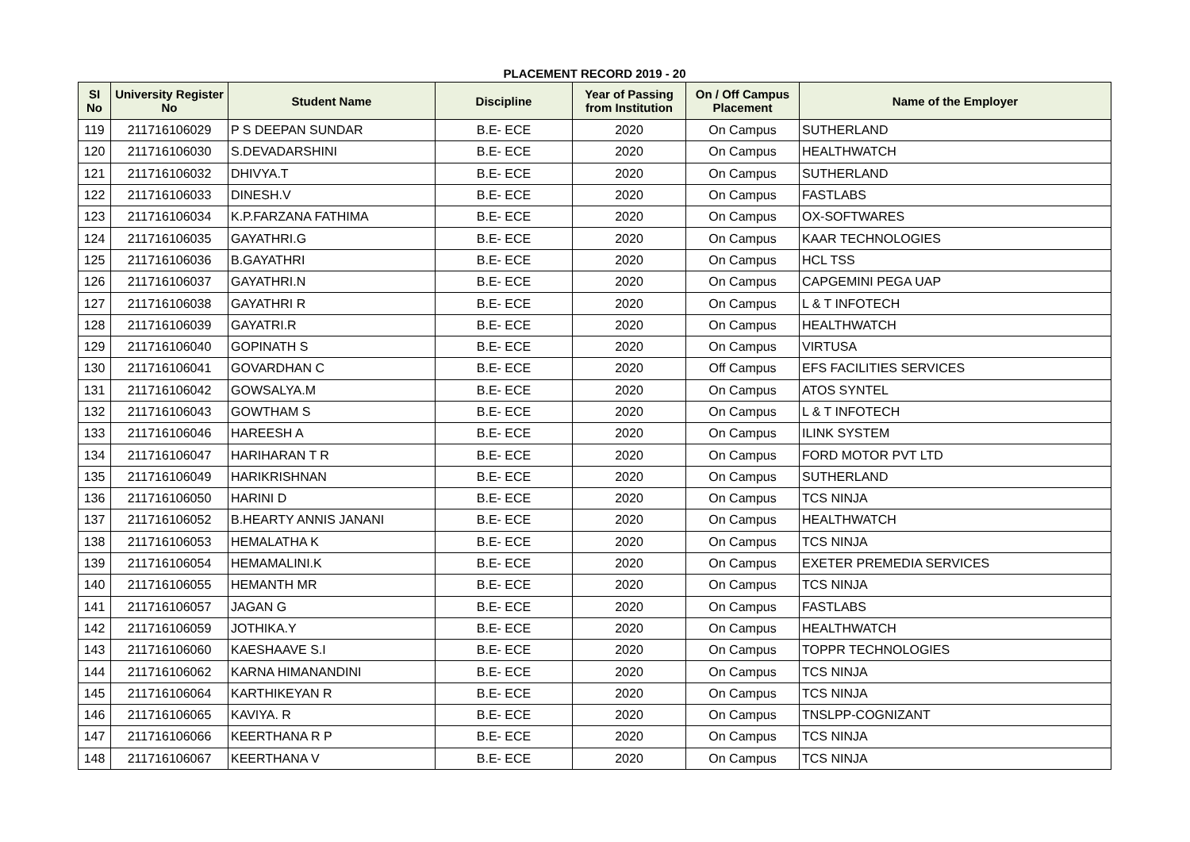PLACEMENT RECORD 2019 - 20
| SI No | University Register No | Student Name | Discipline | Year of Passing from Institution | On / Off Campus Placement | Name of the Employer |
| --- | --- | --- | --- | --- | --- | --- |
| 119 | 211716106029 | P S DEEPAN SUNDAR | B.E- ECE | 2020 | On Campus | SUTHERLAND |
| 120 | 211716106030 | S.DEVADARSHINI | B.E- ECE | 2020 | On Campus | HEALTHWATCH |
| 121 | 211716106032 | DHIVYA.T | B.E- ECE | 2020 | On Campus | SUTHERLAND |
| 122 | 211716106033 | DINESH.V | B.E- ECE | 2020 | On Campus | FASTLABS |
| 123 | 211716106034 | K.P.FARZANA FATHIMA | B.E- ECE | 2020 | On Campus | OX-SOFTWARES |
| 124 | 211716106035 | GAYATHRI.G | B.E- ECE | 2020 | On Campus | KAAR TECHNOLOGIES |
| 125 | 211716106036 | B.GAYATHRI | B.E- ECE | 2020 | On Campus | HCL TSS |
| 126 | 211716106037 | GAYATHRI.N | B.E- ECE | 2020 | On Campus | CAPGEMINI PEGA UAP |
| 127 | 211716106038 | GAYATHRI R | B.E- ECE | 2020 | On Campus | L & T INFOTECH |
| 128 | 211716106039 | GAYATRI.R | B.E- ECE | 2020 | On Campus | HEALTHWATCH |
| 129 | 211716106040 | GOPINATH S | B.E- ECE | 2020 | On Campus | VIRTUSA |
| 130 | 211716106041 | GOVARDHAN C | B.E- ECE | 2020 | Off Campus | EFS FACILITIES SERVICES |
| 131 | 211716106042 | GOWSALYA.M | B.E- ECE | 2020 | On Campus | ATOS SYNTEL |
| 132 | 211716106043 | GOWTHAM S | B.E- ECE | 2020 | On Campus | L & T INFOTECH |
| 133 | 211716106046 | HAREESH A | B.E- ECE | 2020 | On Campus | ILINK SYSTEM |
| 134 | 211716106047 | HARIHARAN T R | B.E- ECE | 2020 | On Campus | FORD MOTOR PVT LTD |
| 135 | 211716106049 | HARIKRISHNAN | B.E- ECE | 2020 | On Campus | SUTHERLAND |
| 136 | 211716106050 | HARINI D | B.E- ECE | 2020 | On Campus | TCS NINJA |
| 137 | 211716106052 | B.HEARTY ANNIS JANANI | B.E- ECE | 2020 | On Campus | HEALTHWATCH |
| 138 | 211716106053 | HEMALATHA K | B.E- ECE | 2020 | On Campus | TCS NINJA |
| 139 | 211716106054 | HEMAMALINI.K | B.E- ECE | 2020 | On Campus | EXETER PREMEDIA SERVICES |
| 140 | 211716106055 | HEMANTH MR | B.E- ECE | 2020 | On Campus | TCS NINJA |
| 141 | 211716106057 | JAGAN G | B.E- ECE | 2020 | On Campus | FASTLABS |
| 142 | 211716106059 | JOTHIKA.Y | B.E- ECE | 2020 | On Campus | HEALTHWATCH |
| 143 | 211716106060 | KAESHAAVE S.I | B.E- ECE | 2020 | On Campus | TOPPR TECHNOLOGIES |
| 144 | 211716106062 | KARNA HIMANANDINI | B.E- ECE | 2020 | On Campus | TCS NINJA |
| 145 | 211716106064 | KARTHIKEYAN R | B.E- ECE | 2020 | On Campus | TCS NINJA |
| 146 | 211716106065 | KAVIYA. R | B.E- ECE | 2020 | On Campus | TNSLPP-COGNIZANT |
| 147 | 211716106066 | KEERTHANA R P | B.E- ECE | 2020 | On Campus | TCS NINJA |
| 148 | 211716106067 | KEERTHANA V | B.E- ECE | 2020 | On Campus | TCS NINJA |